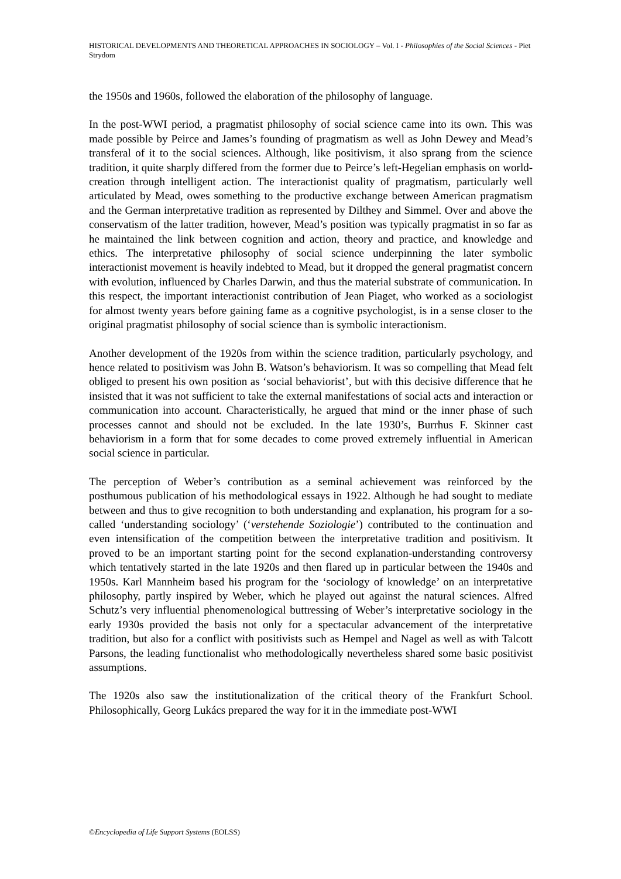HISTORICAL DEVELOPMENTS AND THEORETICAL APPROACHES IN SOCIOLOGY – Vol. I - Philosophies of the Social Sciences - Piet Strydom
the 1950s and 1960s, followed the elaboration of the philosophy of language.
In the post-WWI period, a pragmatist philosophy of social science came into its own. This was made possible by Peirce and James’s founding of pragmatism as well as John Dewey and Mead’s transferal of it to the social sciences. Although, like positivism, it also sprang from the science tradition, it quite sharply differed from the former due to Peirce’s left-Hegelian emphasis on world-creation through intelligent action. The interactionist quality of pragmatism, particularly well articulated by Mead, owes something to the productive exchange between American pragmatism and the German interpretative tradition as represented by Dilthey and Simmel. Over and above the conservatism of the latter tradition, however, Mead’s position was typically pragmatist in so far as he maintained the link between cognition and action, theory and practice, and knowledge and ethics. The interpretative philosophy of social science underpinning the later symbolic interactionist movement is heavily indebted to Mead, but it dropped the general pragmatist concern with evolution, influenced by Charles Darwin, and thus the material substrate of communication. In this respect, the important interactionist contribution of Jean Piaget, who worked as a sociologist for almost twenty years before gaining fame as a cognitive psychologist, is in a sense closer to the original pragmatist philosophy of social science than is symbolic interactionism.
Another development of the 1920s from within the science tradition, particularly psychology, and hence related to positivism was John B. Watson’s behaviorism. It was so compelling that Mead felt obliged to present his own position as ‘social behaviorist’, but with this decisive difference that he insisted that it was not sufficient to take the external manifestations of social acts and interaction or communication into account. Characteristically, he argued that mind or the inner phase of such processes cannot and should not be excluded. In the late 1930’s, Burrhus F. Skinner cast behaviorism in a form that for some decades to come proved extremely influential in American social science in particular.
The perception of Weber’s contribution as a seminal achievement was reinforced by the posthumous publication of his methodological essays in 1922. Although he had sought to mediate between and thus to give recognition to both understanding and explanation, his program for a so-called ‘understanding sociology’ (‘verstehende Soziologie’) contributed to the continuation and even intensification of the competition between the interpretative tradition and positivism. It proved to be an important starting point for the second explanation-understanding controversy which tentatively started in the late 1920s and then flared up in particular between the 1940s and 1950s. Karl Mannheim based his program for the ‘sociology of knowledge’ on an interpretative philosophy, partly inspired by Weber, which he played out against the natural sciences. Alfred Schutz’s very influential phenomenological buttressing of Weber’s interpretative sociology in the early 1930s provided the basis not only for a spectacular advancement of the interpretative tradition, but also for a conflict with positivists such as Hempel and Nagel as well as with Talcott Parsons, the leading functionalist who methodologically nevertheless shared some basic positivist assumptions.
The 1920s also saw the institutionalization of the critical theory of the Frankfurt School. Philosophically, Georg Lukács prepared the way for it in the immediate post-WWI
©Encyclopedia of Life Support Systems (EOLSS)